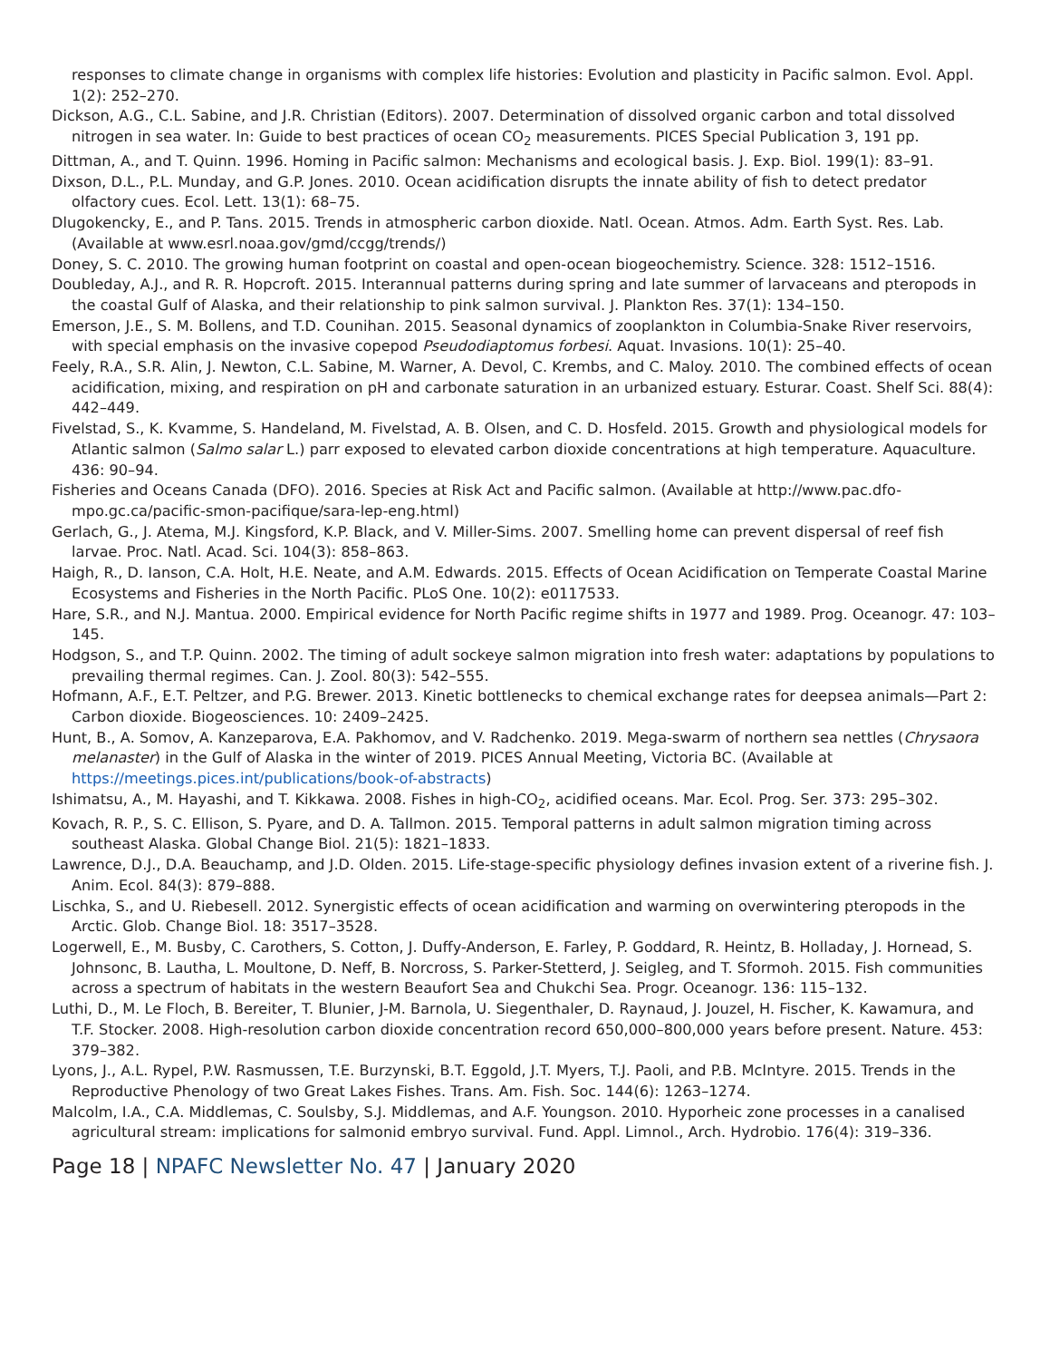responses to climate change in organisms with complex life histories: Evolution and plasticity in Pacific salmon. Evol. Appl. 1(2): 252–270.
Dickson, A.G., C.L. Sabine, and J.R. Christian (Editors). 2007. Determination of dissolved organic carbon and total dissolved nitrogen in sea water. In: Guide to best practices of ocean CO<sub>2</sub> measurements. PICES Special Publication 3, 191 pp.
Dittman, A., and T. Quinn. 1996. Homing in Pacific salmon: Mechanisms and ecological basis. J. Exp. Biol. 199(1): 83–91.
Dixson, D.L., P.L. Munday, and G.P. Jones. 2010. Ocean acidification disrupts the innate ability of fish to detect predator olfactory cues. Ecol. Lett. 13(1): 68–75.
Dlugokencky, E., and P. Tans. 2015. Trends in atmospheric carbon dioxide. Natl. Ocean. Atmos. Adm. Earth Syst. Res. Lab. (Available at www.esrl.noaa.gov/gmd/ccgg/trends/)
Doney, S. C. 2010. The growing human footprint on coastal and open-ocean biogeochemistry. Science. 328: 1512–1516.
Doubleday, A.J., and R. R. Hopcroft. 2015. Interannual patterns during spring and late summer of larvaceans and pteropods in the coastal Gulf of Alaska, and their relationship to pink salmon survival. J. Plankton Res. 37(1): 134–150.
Emerson, J.E., S. M. Bollens, and T.D. Counihan. 2015. Seasonal dynamics of zooplankton in Columbia-Snake River reservoirs, with special emphasis on the invasive copepod Pseudodiaptomus forbesi. Aquat. Invasions. 10(1): 25–40.
Feely, R.A., S.R. Alin, J. Newton, C.L. Sabine, M. Warner, A. Devol, C. Krembs, and C. Maloy. 2010. The combined effects of ocean acidification, mixing, and respiration on pH and carbonate saturation in an urbanized estuary. Esturar. Coast. Shelf Sci. 88(4): 442–449.
Fivelstad, S., K. Kvamme, S. Handeland, M. Fivelstad, A. B. Olsen, and C. D. Hosfeld. 2015. Growth and physiological models for Atlantic salmon (Salmo salar L.) parr exposed to elevated carbon dioxide concentrations at high temperature. Aquaculture. 436: 90–94.
Fisheries and Oceans Canada (DFO). 2016. Species at Risk Act and Pacific salmon. (Available at http://www.pac.dfo-mpo.gc.ca/pacific-smon-pacifique/sara-lep-eng.html)
Gerlach, G., J. Atema, M.J. Kingsford, K.P. Black, and V. Miller-Sims. 2007. Smelling home can prevent dispersal of reef fish larvae. Proc. Natl. Acad. Sci. 104(3): 858–863.
Haigh, R., D. Ianson, C.A. Holt, H.E. Neate, and A.M. Edwards. 2015. Effects of Ocean Acidification on Temperate Coastal Marine Ecosystems and Fisheries in the North Pacific. PLoS One. 10(2): e0117533.
Hare, S.R., and N.J. Mantua. 2000. Empirical evidence for North Pacific regime shifts in 1977 and 1989. Prog. Oceanogr. 47: 103–145.
Hodgson, S., and T.P. Quinn. 2002. The timing of adult sockeye salmon migration into fresh water: adaptations by populations to prevailing thermal regimes. Can. J. Zool. 80(3): 542–555.
Hofmann, A.F., E.T. Peltzer, and P.G. Brewer. 2013. Kinetic bottlenecks to chemical exchange rates for deepsea animals—Part 2: Carbon dioxide. Biogeosciences. 10: 2409–2425.
Hunt, B., A. Somov, A. Kanzeparova, E.A. Pakhomov, and V. Radchenko. 2019. Mega-swarm of northern sea nettles (Chrysaora melanaster) in the Gulf of Alaska in the winter of 2019. PICES Annual Meeting, Victoria BC. (Available at https://meetings.pices.int/publications/book-of-abstracts)
Ishimatsu, A., M. Hayashi, and T. Kikkawa. 2008. Fishes in high-CO<sub>2</sub>, acidified oceans. Mar. Ecol. Prog. Ser. 373: 295–302.
Kovach, R. P., S. C. Ellison, S. Pyare, and D. A. Tallmon. 2015. Temporal patterns in adult salmon migration timing across southeast Alaska. Global Change Biol. 21(5): 1821–1833.
Lawrence, D.J., D.A. Beauchamp, and J.D. Olden. 2015. Life-stage-specific physiology defines invasion extent of a riverine fish. J. Anim. Ecol. 84(3): 879–888.
Lischka, S., and U. Riebesell. 2012. Synergistic effects of ocean acidification and warming on overwintering pteropods in the Arctic. Glob. Change Biol. 18: 3517–3528.
Logerwell, E., M. Busby, C. Carothers, S. Cotton, J. Duffy-Anderson, E. Farley, P. Goddard, R. Heintz, B. Holladay, J. Hornead, S. Johnsonc, B. Lautha, L. Moultone, D. Neff, B. Norcross, S. Parker-Stetterd, J. Seigleg, and T. Sformoh. 2015. Fish communities across a spectrum of habitats in the western Beaufort Sea and Chukchi Sea. Progr. Oceanogr. 136: 115–132.
Luthi, D., M. Le Floch, B. Bereiter, T. Blunier, J-M. Barnola, U. Siegenthaler, D. Raynaud, J. Jouzel, H. Fischer, K. Kawamura, and T.F. Stocker. 2008. High-resolution carbon dioxide concentration record 650,000–800,000 years before present. Nature. 453: 379–382.
Lyons, J., A.L. Rypel, P.W. Rasmussen, T.E. Burzynski, B.T. Eggold, J.T. Myers, T.J. Paoli, and P.B. McIntyre. 2015. Trends in the Reproductive Phenology of two Great Lakes Fishes. Trans. Am. Fish. Soc. 144(6): 1263–1274.
Malcolm, I.A., C.A. Middlemas, C. Soulsby, S.J. Middlemas, and A.F. Youngson. 2010. Hyporheic zone processes in a canalised agricultural stream: implications for salmonid embryo survival. Fund. Appl. Limnol., Arch. Hydrobio. 176(4): 319–336.
Page 18 | NPAFC Newsletter No. 47 | January 2020